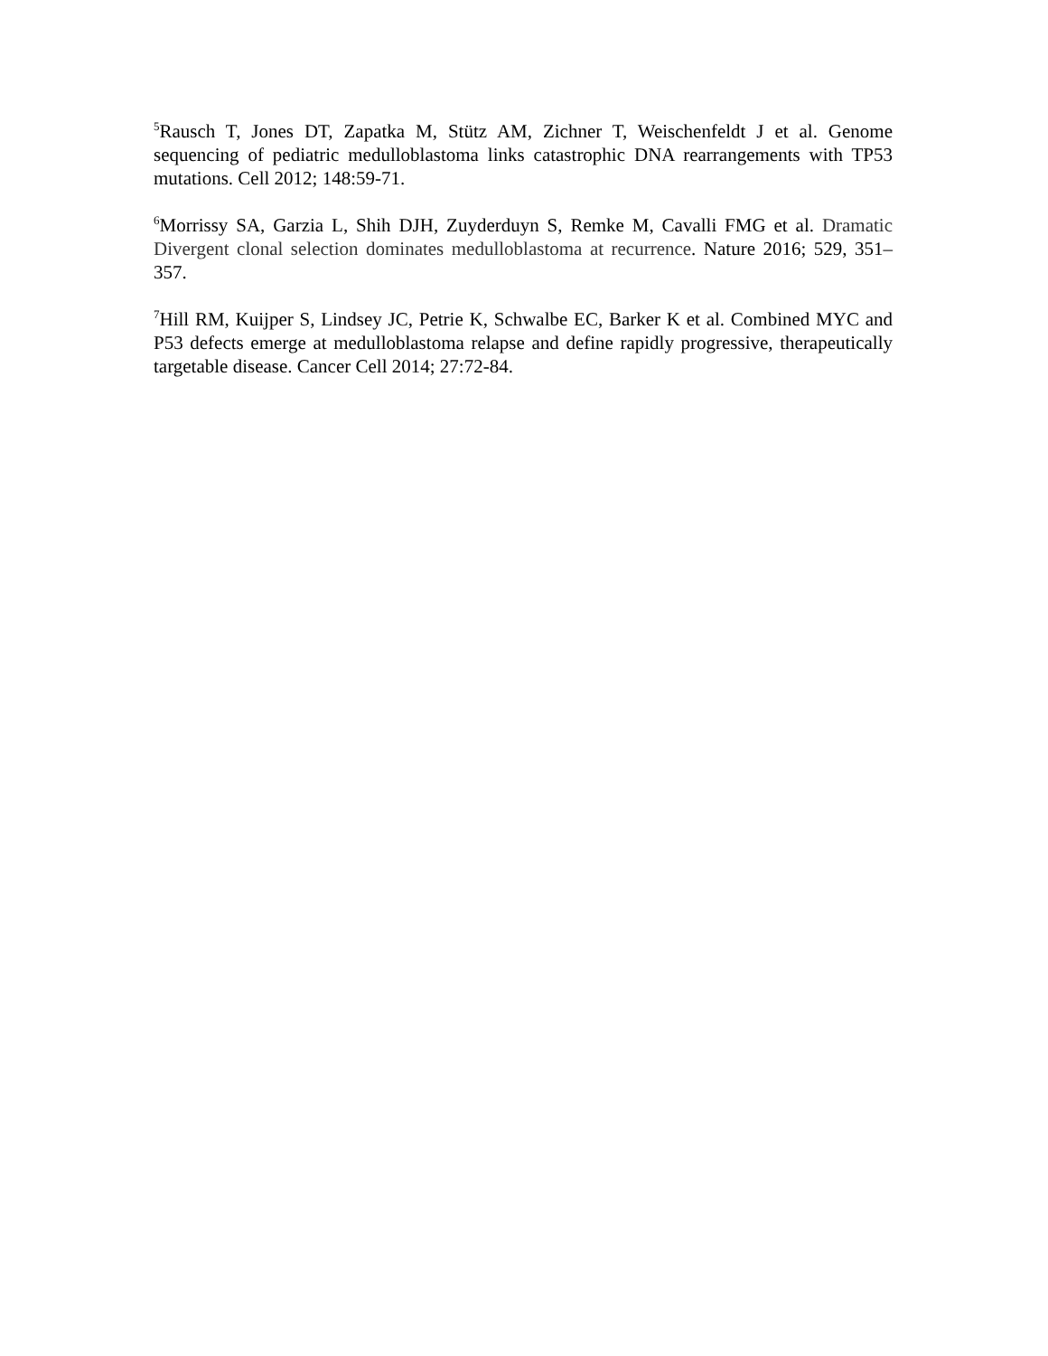<sup>5</sup> Rausch T, Jones DT, Zapatka M, Stütz AM, Zichner T, Weischenfeldt J et al. Genome sequencing of pediatric medulloblastoma links catastrophic DNA rearrangements with TP53 mutations. Cell 2012; 148:59-71.
<sup>6</sup> Morrissy SA, Garzia L, Shih DJH, Zuyderduyn S, Remke M, Cavalli FMG et al. Dramatic Divergent clonal selection dominates medulloblastoma at recurrence. Nature 2016; 529, 351–357.
<sup>7</sup> Hill RM, Kuijper S, Lindsey JC, Petrie K, Schwalbe EC, Barker K et al. Combined MYC and P53 defects emerge at medulloblastoma relapse and define rapidly progressive, therapeutically targetable disease. Cancer Cell 2014; 27:72-84.